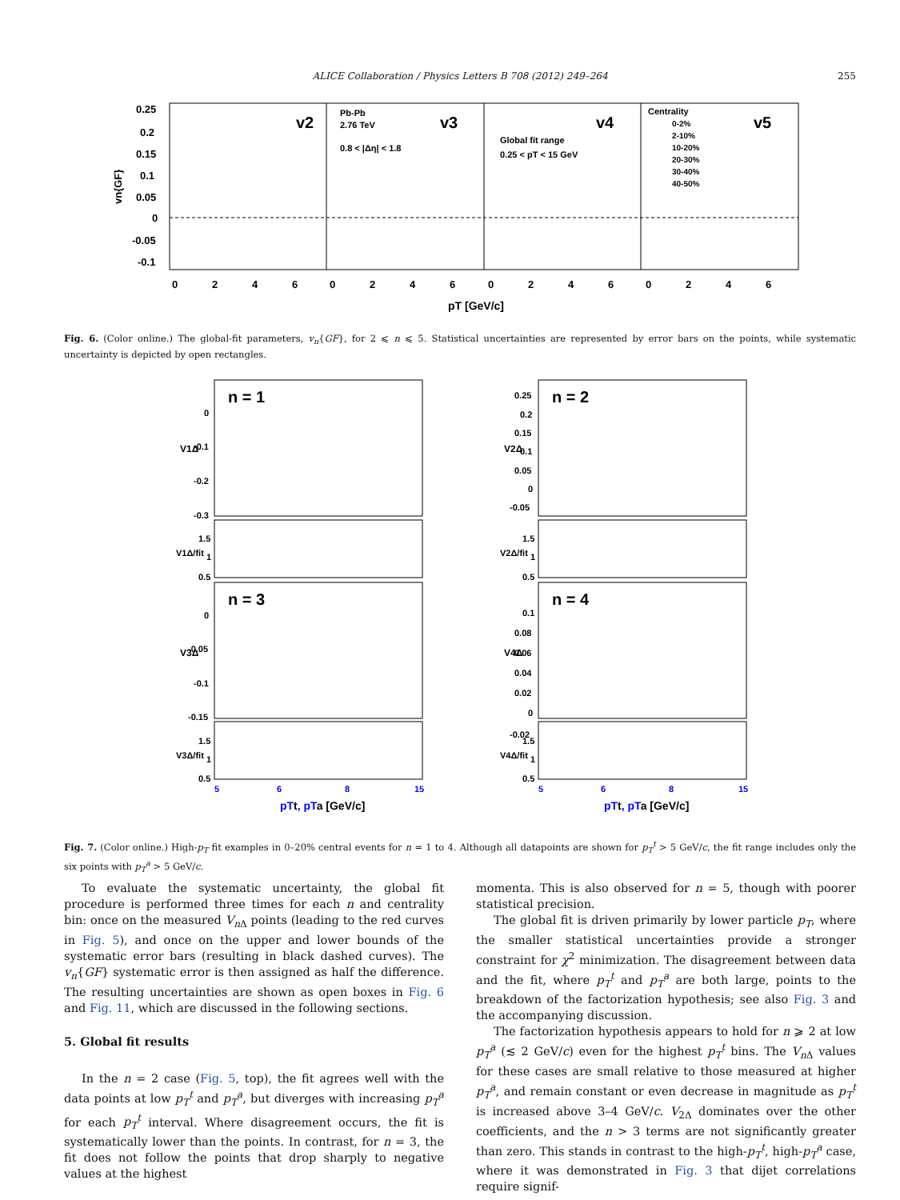ALICE Collaboration / Physics Letters B 708 (2012) 249–264 255
0.25
0.2
0.15
0.1
0.05
0
-0.05
-0.1
vn{GF}
v2
v3
v4
v5
Pb-Pb
2.76 TeV
0.8 < |Δη| < 1.8
Global fit range
0.25 < pT < 15 GeV
Centrality
0-2%
2-10%
10-20%
20-30%
30-40%
40-50%
0
2
4
6
0
2
4
6
0
2
4
6
0
2
4
6
pT [GeV/c]
Fig. 6. (Color online.) The global-fit parameters, v<sub>n</sub>{GF}, for 2 ⩽ n ⩽ 5. Statistical uncertainties are represented by error bars on the points, while systematic uncertainty is depicted by open rectangles.
n = 1
n = 2
n = 3
n = 4
0
-0.1
-0.2
-0.3
0.25
0.2
0.15
0.1
0.05
0
-0.05
0
-0.05
-0.1
-0.15
0.1
0.08
0.06
0.04
0.02
0
-0.02
V1Δ
V2Δ
V3Δ
V4Δ
V1Δ/fit
V2Δ/fit
V3Δ/fit
V4Δ/fit
1.5
1
0.5
1.5
1
0.5
1.5
1
0.5
1.5
1
0.5
5
6
8
15
5
6
8
15
pTt, pTa [GeV/c]
pTt, pTa [GeV/c]
Fig. 7. (Color online.) High-p<sub>T</sub> fit examples in 0–20% central events for n = 1 to 4. Although all datapoints are shown for p<sub>T</sub><sup>t</sup> > 5 GeV/c, the fit range includes only the six points with p<sub>T</sub><sup>a</sup> > 5 GeV/c.
To evaluate the systematic uncertainty, the global fit procedure is performed three times for each n and centrality bin: once on the measured V<sub>n</sub><sub>Δ</sub> points (leading to the red curves in Fig. 5), and once on the upper and lower bounds of the systematic error bars (resulting in black dashed curves). The v<sub>n</sub>{GF} systematic error is then assigned as half the difference. The resulting uncertainties are shown as open boxes in Fig. 6 and Fig. 11, which are discussed in the following sections.
5. Global fit results
In the n = 2 case (Fig. 5, top), the fit agrees well with the data points at low p<sub>T</sub><sup>t</sup> and p<sub>T</sub><sup>a</sup>, but diverges with increasing p<sub>T</sub><sup>a</sup> for each p<sub>T</sub><sup>t</sup> interval. Where disagreement occurs, the fit is systematically lower than the points. In contrast, for n = 3, the fit does not follow the points that drop sharply to negative values at the highest
momenta. This is also observed for n = 5, though with poorer statistical precision.
The global fit is driven primarily by lower particle p<sub>T</sub>, where the smaller statistical uncertainties provide a stronger constraint for χ<sup>2</sup> minimization. The disagreement between data and the fit, where p<sub>T</sub><sup>t</sup> and p<sub>T</sub><sup>a</sup> are both large, points to the breakdown of the factorization hypothesis; see also Fig. 3 and the accompanying discussion.
The factorization hypothesis appears to hold for n ⩾ 2 at low p<sub>T</sub><sup>a</sup> (≲ 2 GeV/c) even for the highest p<sub>T</sub><sup>t</sup> bins. The V<sub>n</sub><sub>Δ</sub> values for these cases are small relative to those measured at higher p<sub>T</sub><sup>a</sup>, and remain constant or even decrease in magnitude as p<sub>T</sub><sup>t</sup> is increased above 3–4 GeV/c. V<sub>2Δ</sub> dominates over the other coefficients, and the n > 3 terms are not significantly greater than zero. This stands in contrast to the high-p<sub>T</sub><sup>t</sup>, high-p<sub>T</sub><sup>a</sup> case, where it was demonstrated in Fig. 3 that dijet correlations require signif-